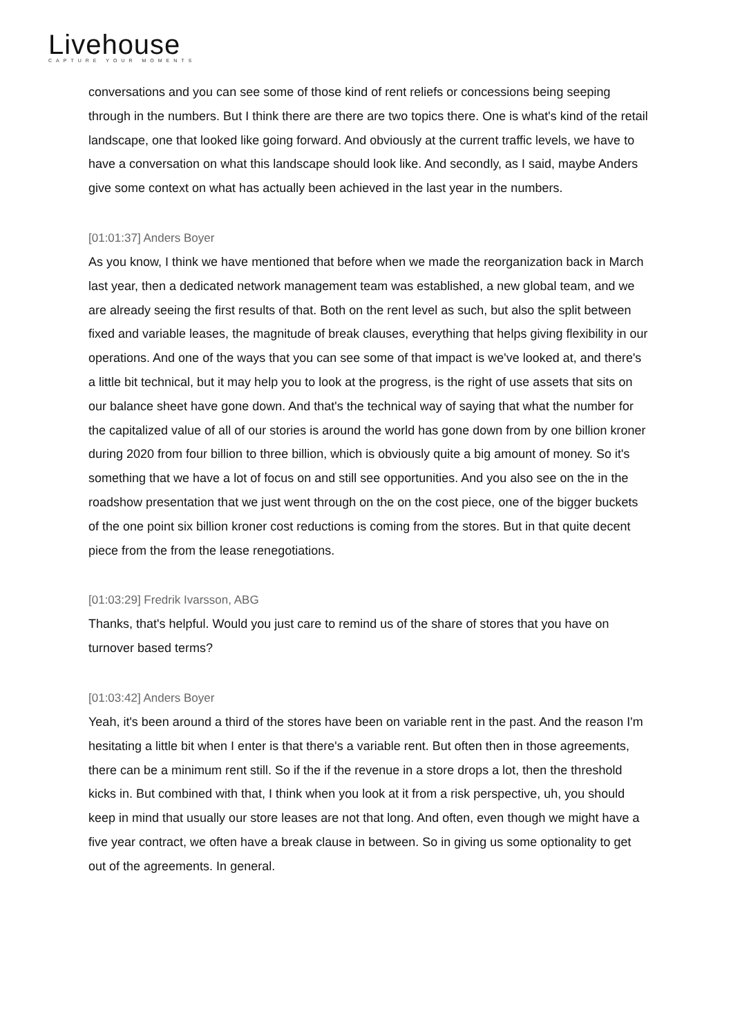Livehouse
CAPTURE YOUR MOMENTS
conversations and you can see some of those kind of rent reliefs or concessions being seeping through in the numbers. But I think there are there are two topics there. One is what's kind of the retail landscape, one that looked like going forward. And obviously at the current traffic levels, we have to have a conversation on what this landscape should look like. And secondly, as I said, maybe Anders give some context on what has actually been achieved in the last year in the numbers.
[01:01:37] Anders Boyer
As you know, I think we have mentioned that before when we made the reorganization back in March last year, then a dedicated network management team was established, a new global team, and we are already seeing the first results of that. Both on the rent level as such, but also the split between fixed and variable leases, the magnitude of break clauses, everything that helps giving flexibility in our operations. And one of the ways that you can see some of that impact is we've looked at, and there's a little bit technical, but it may help you to look at the progress, is the right of use assets that sits on our balance sheet have gone down. And that's the technical way of saying that what the number for the capitalized value of all of our stories is around the world has gone down from by one billion kroner during 2020 from four billion to three billion, which is obviously quite a big amount of money. So it's something that we have a lot of focus on and still see opportunities. And you also see on the in the roadshow presentation that we just went through on the on the cost piece, one of the bigger buckets of the one point six billion kroner cost reductions is coming from the stores. But in that quite decent piece from the from the lease renegotiations.
[01:03:29] Fredrik Ivarsson, ABG
Thanks, that's helpful. Would you just care to remind us of the share of stores that you have on turnover based terms?
[01:03:42] Anders Boyer
Yeah, it's been around a third of the stores have been on variable rent in the past. And the reason I'm hesitating a little bit when I enter is that there's a variable rent. But often then in those agreements, there can be a minimum rent still. So if the if the revenue in a store drops a lot, then the threshold kicks in. But combined with that, I think when you look at it from a risk perspective, uh, you should keep in mind that usually our store leases are not that long. And often, even though we might have a five year contract, we often have a break clause in between. So in giving us some optionality to get out of the agreements. In general.